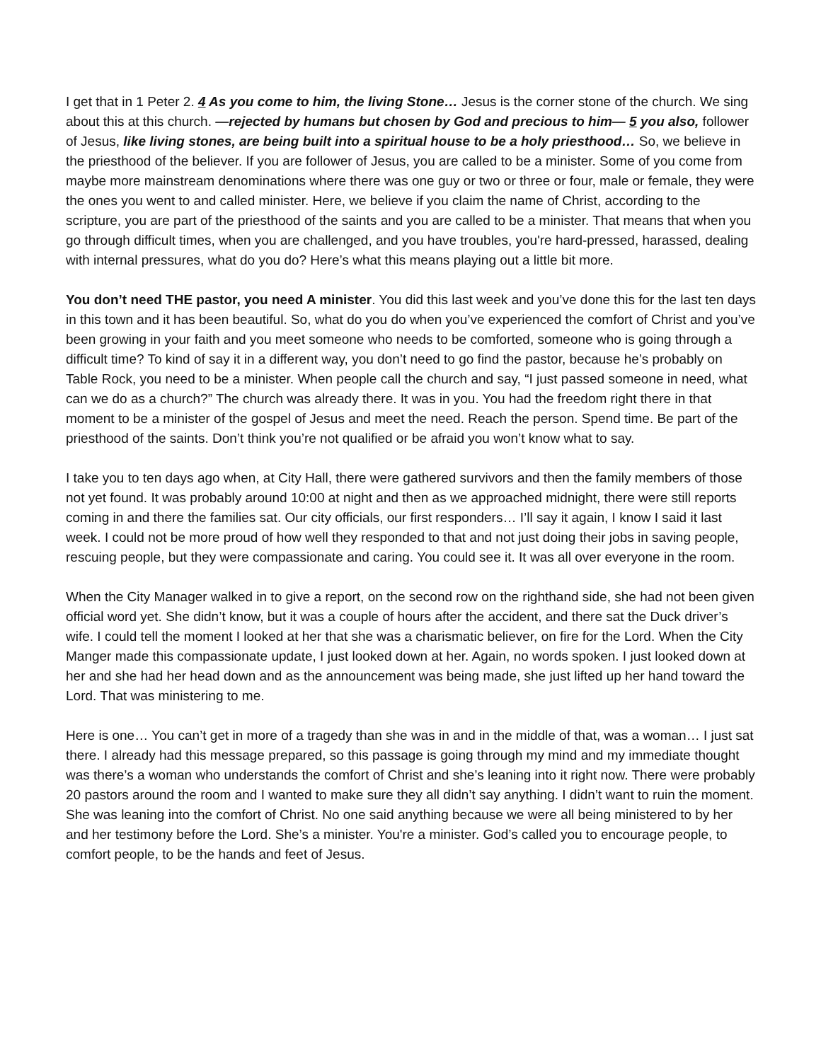I get that in 1 Peter 2. 4 As you come to him, the living Stone… Jesus is the corner stone of the church. We sing about this at this church. —rejected by humans but chosen by God and precious to him— 5 you also, follower of Jesus, like living stones, are being built into a spiritual house to be a holy priesthood… So, we believe in the priesthood of the believer. If you are follower of Jesus, you are called to be a minister. Some of you come from maybe more mainstream denominations where there was one guy or two or three or four, male or female, they were the ones you went to and called minister. Here, we believe if you claim the name of Christ, according to the scripture, you are part of the priesthood of the saints and you are called to be a minister. That means that when you go through difficult times, when you are challenged, and you have troubles, you're hard-pressed, harassed, dealing with internal pressures, what do you do? Here’s what this means playing out a little bit more.
You don’t need THE pastor, you need A minister. You did this last week and you’ve done this for the last ten days in this town and it has been beautiful. So, what do you do when you’ve experienced the comfort of Christ and you’ve been growing in your faith and you meet someone who needs to be comforted, someone who is going through a difficult time? To kind of say it in a different way, you don’t need to go find the pastor, because he’s probably on Table Rock, you need to be a minister. When people call the church and say, “I just passed someone in need, what can we do as a church?” The church was already there. It was in you. You had the freedom right there in that moment to be a minister of the gospel of Jesus and meet the need. Reach the person. Spend time. Be part of the priesthood of the saints. Don’t think you’re not qualified or be afraid you won’t know what to say.
I take you to ten days ago when, at City Hall, there were gathered survivors and then the family members of those not yet found. It was probably around 10:00 at night and then as we approached midnight, there were still reports coming in and there the families sat. Our city officials, our first responders… I’ll say it again, I know I said it last week. I could not be more proud of how well they responded to that and not just doing their jobs in saving people, rescuing people, but they were compassionate and caring. You could see it. It was all over everyone in the room.
When the City Manager walked in to give a report, on the second row on the righthand side, she had not been given official word yet. She didn’t know, but it was a couple of hours after the accident, and there sat the Duck driver’s wife. I could tell the moment I looked at her that she was a charismatic believer, on fire for the Lord. When the City Manger made this compassionate update, I just looked down at her. Again, no words spoken. I just looked down at her and she had her head down and as the announcement was being made, she just lifted up her hand toward the Lord. That was ministering to me.
Here is one… You can’t get in more of a tragedy than she was in and in the middle of that, was a woman… I just sat there. I already had this message prepared, so this passage is going through my mind and my immediate thought was there’s a woman who understands the comfort of Christ and she’s leaning into it right now. There were probably 20 pastors around the room and I wanted to make sure they all didn’t say anything. I didn’t want to ruin the moment. She was leaning into the comfort of Christ. No one said anything because we were all being ministered to by her and her testimony before the Lord. She’s a minister. You're a minister. God’s called you to encourage people, to comfort people, to be the hands and feet of Jesus.